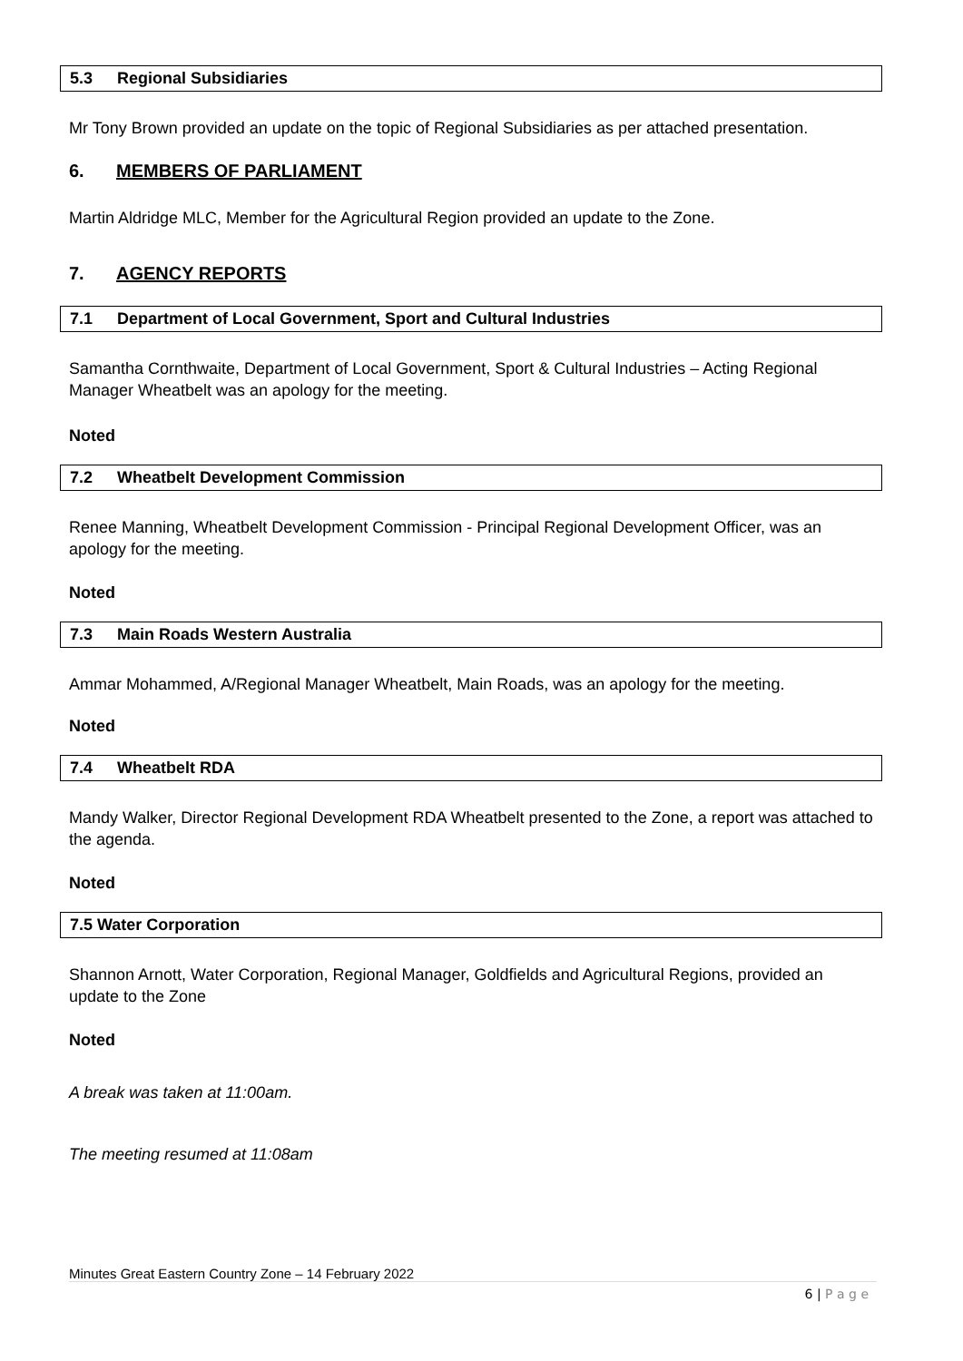5.3 Regional Subsidiaries
Mr Tony Brown provided an update on the topic of Regional Subsidiaries as per attached presentation.
6. MEMBERS OF PARLIAMENT
Martin Aldridge MLC, Member for the Agricultural Region provided an update to the Zone.
7. AGENCY REPORTS
7.1 Department of Local Government, Sport and Cultural Industries
Samantha Cornthwaite, Department of Local Government, Sport & Cultural Industries – Acting Regional Manager Wheatbelt was an apology for the meeting.
Noted
7.2 Wheatbelt Development Commission
Renee Manning, Wheatbelt Development Commission - Principal Regional Development Officer, was an apology for the meeting.
Noted
7.3 Main Roads Western Australia
Ammar Mohammed, A/Regional Manager Wheatbelt, Main Roads, was an apology for the meeting.
Noted
7.4 Wheatbelt RDA
Mandy Walker, Director Regional Development RDA Wheatbelt presented to the Zone, a report was attached to the agenda.
Noted
7.5 Water Corporation
Shannon Arnott, Water Corporation, Regional Manager, Goldfields and Agricultural Regions, provided an update to the Zone
Noted
A break was taken at 11:00am.
The meeting resumed at 11:08am
Minutes Great Eastern Country Zone – 14 February 2022
6 | P a g e